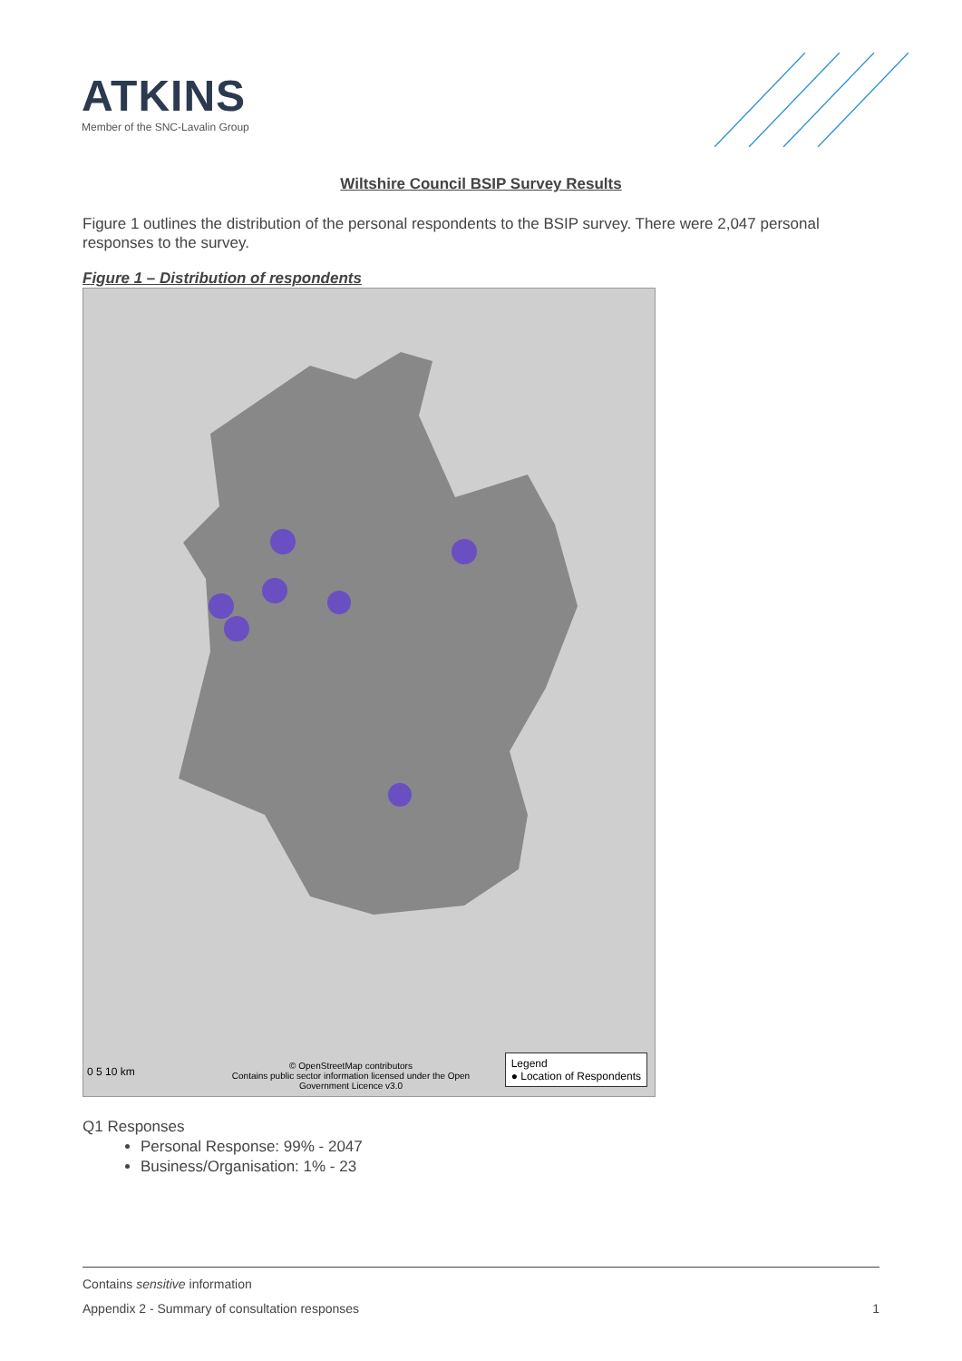ATKINS
Member of the SNC-Lavalin Group
Wiltshire Council BSIP Survey Results
Figure 1 outlines the distribution of the personal respondents to the BSIP survey. There were 2,047 personal responses to the survey.
Figure 1 – Distribution of respondents
Legend
● Location of Respondents
0 5 10 km
© OpenStreetMap contributors
Contains public sector information licensed under the Open Government Licence v3.0
Q1 Responses
Personal Response: 99% - 2047
Business/Organisation: 1% - 23
Contains sensitive information
Appendix 2 - Summary of consultation responses 1